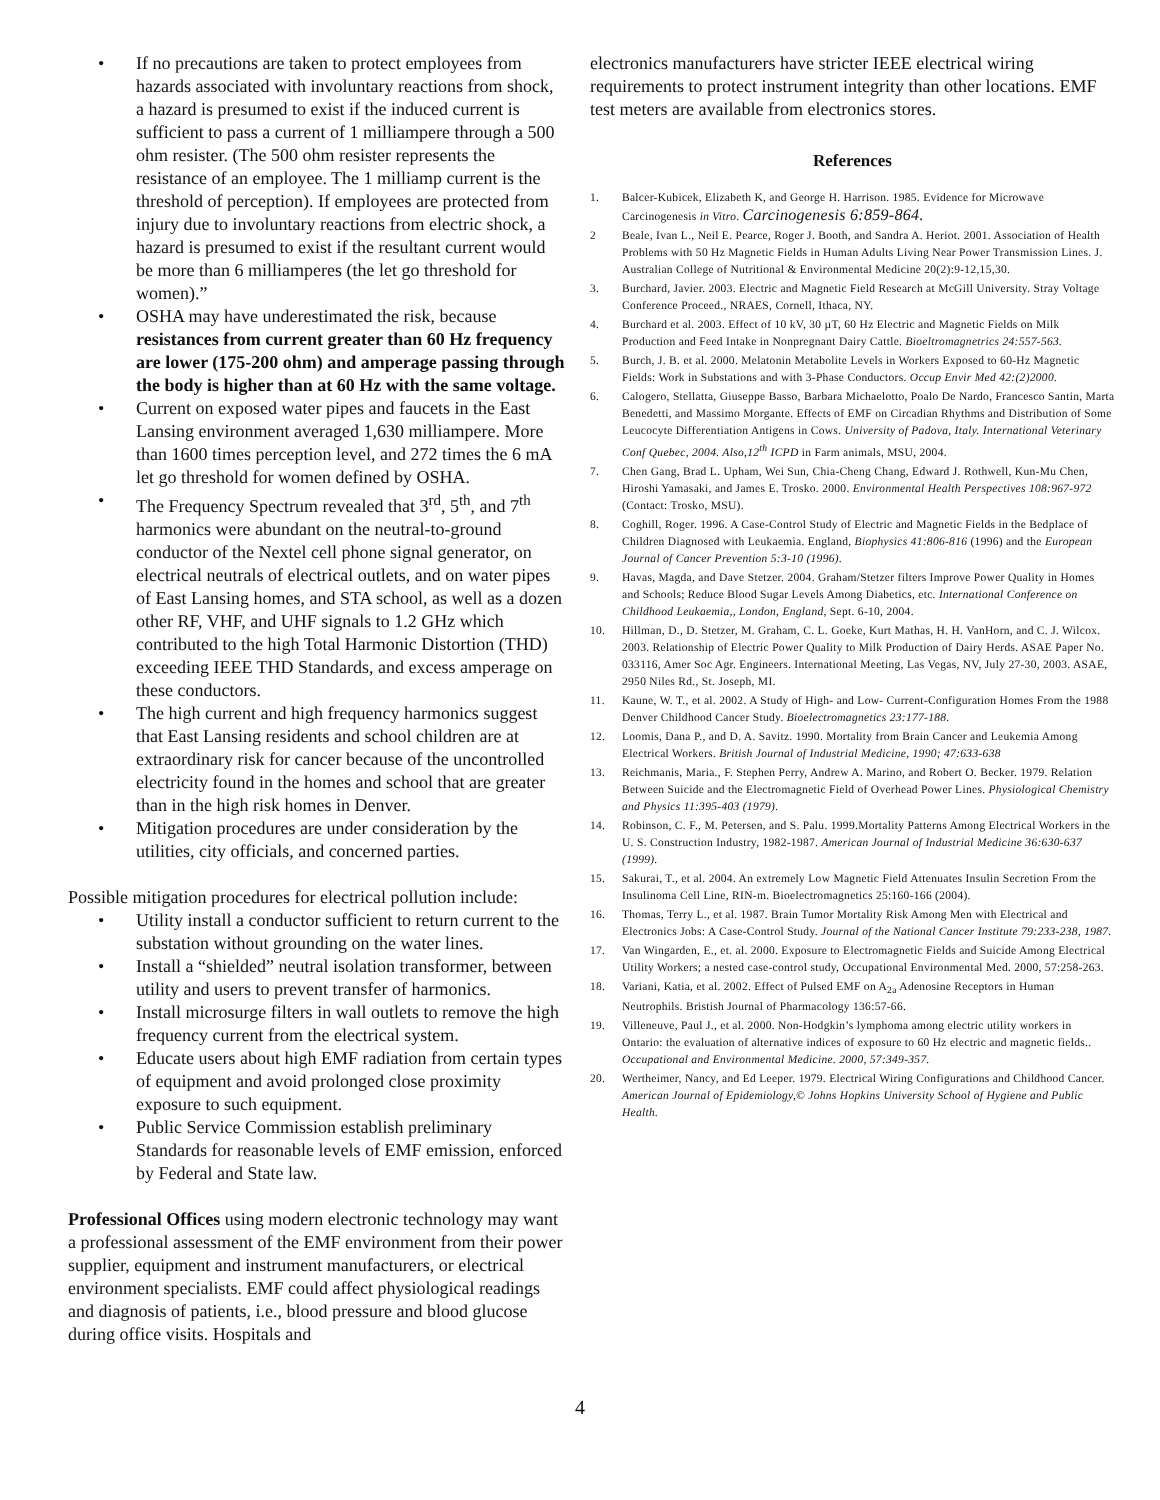• If no precautions are taken to protect employees from hazards associated with involuntary reactions from shock, a hazard is presumed to exist if the induced current is sufficient to pass a current of 1 milliampere through a 500 ohm resister. (The 500 ohm resister represents the resistance of an employee. The 1 milliamp current is the threshold of perception). If employees are protected from injury due to involuntary reactions from electric shock, a hazard is presumed to exist if the resultant current would be more than 6 milliamperes (the let go threshold for women).”
• OSHA may have underestimated the risk, because resistances from current greater than 60 Hz frequency are lower (175-200 ohm) and amperage passing through the body is higher than at 60 Hz with the same voltage.
• Current on exposed water pipes and faucets in the East Lansing environment averaged 1,630 milliampere. More than 1600 times perception level, and 272 times the 6 mA let go threshold for women defined by OSHA.
• The Frequency Spectrum revealed that 3<sup>rd</sup>, 5<sup>th</sup>, and 7<sup>th</sup> harmonics were abundant on the neutral-to-ground conductor of the Nextel cell phone signal generator, on electrical neutrals of electrical outlets, and on water pipes of East Lansing homes, and STA school, as well as a dozen other RF, VHF, and UHF signals to 1.2 GHz which contributed to the high Total Harmonic Distortion (THD) exceeding IEEE THD Standards, and excess amperage on these conductors.
• The high current and high frequency harmonics suggest that East Lansing residents and school children are at extraordinary risk for cancer because of the uncontrolled electricity found in the homes and school that are greater than in the high risk homes in Denver.
• Mitigation procedures are under consideration by the utilities, city officials, and concerned parties.
Possible mitigation procedures for electrical pollution include:
• Utility install a conductor sufficient to return current to the substation without grounding on the water lines.
• Install a “shielded” neutral isolation transformer, between utility and users to prevent transfer of harmonics.
• Install microsurge filters in wall outlets to remove the high frequency current from the electrical system.
• Educate users about high EMF radiation from certain types of equipment and avoid prolonged close proximity exposure to such equipment.
• Public Service Commission establish preliminary Standards for reasonable levels of EMF emission, enforced by Federal and State law.
Professional Offices using modern electronic technology may want a professional assessment of the EMF environment from their power supplier, equipment and instrument manufacturers, or electrical environment specialists. EMF could affect physiological readings and diagnosis of patients, i.e., blood pressure and blood glucose during office visits. Hospitals and
electronics manufacturers have stricter IEEE electrical wiring requirements to protect instrument integrity than other locations. EMF test meters are available from electronics stores.
References
1. Balcer-Kubicek, Elizabeth K, and George H. Harrison. 1985. Evidence for Microwave Carcinogenesis in Vitro. Carcinogenesis 6:859-864.
2 Beale, Ivan L., Neil E. Pearce, Roger J. Booth, and Sandra A. Heriot. 2001. Association of Health Problems with 50 Hz Magnetic Fields in Human Adults Living Near Power Transmission Lines. J. Australian College of Nutritional & Environmental Medicine 20(2):9-12,15,30.
3. Burchard, Javier. 2003. Electric and Magnetic Field Research at McGill University. Stray Voltage Conference Proceed., NRAES, Cornell, Ithaca, NY.
4. Burchard et al. 2003. Effect of 10 kV, 30 µT, 60 Hz Electric and Magnetic Fields on Milk Production and Feed Intake in Nonpregnant Dairy Cattle. Bioeltromagnetrics 24:557-563.
5. Burch, J. B. et al. 2000. Melatonin Metabolite Levels in Workers Exposed to 60-Hz Magnetic Fields: Work in Substations and with 3-Phase Conductors. Occup Envir Med 42:(2)2000.
6. Calogero, Stellatta, Giuseppe Basso, Barbara Michaelotto, Poalo De Nardo, Francesco Santin, Marta Benedetti, and Massimo Morgante. Effects of EMF on Circadian Rhythms and Distribution of Some Leucocyte Differentiation Antigens in Cows. University of Padova, Italy. International Veterinary Conf Quebec, 2004. Also,12<sup>th</sup> ICPD in Farm animals, MSU, 2004.
7. Chen Gang, Brad L. Upham, Wei Sun, Chia-Cheng Chang, Edward J. Rothwell, Kun-Mu Chen, Hiroshi Yamasaki, and James E. Trosko. 2000. Environmental Health Perspectives 108:967-972 (Contact: Trosko, MSU).
8. Coghill, Roger. 1996. A Case-Control Study of Electric and Magnetic Fields in the Bedplace of Children Diagnosed with Leukaemia. England, Biophysics 41:806-816 (1996) and the European Journal of Cancer Prevention 5:3-10 (1996).
9. Havas, Magda, and Dave Stetzer. 2004. Graham/Stetzer filters Improve Power Quality in Homes and Schools; Reduce Blood Sugar Levels Among Diabetics, etc. International Conference on Childhood Leukaemia,, London, England, Sept. 6-10, 2004.
10. Hillman, D., D. Stetzer, M. Graham, C. L. Goeke, Kurt Mathas, H. H. VanHorn, and C. J. Wilcox. 2003. Relationship of Electric Power Quality to Milk Production of Dairy Herds. ASAE Paper No. 033116, Amer Soc Agr. Engineers. International Meeting, Las Vegas, NV, July 27-30, 2003. ASAE, 2950 Niles Rd., St. Joseph, MI.
11. Kaune, W. T., et al. 2002. A Study of High- and Low- Current-Configuration Homes From the 1988 Denver Childhood Cancer Study. Bioelectromagnetics 23:177-188.
12. Loomis, Dana P., and D. A. Savitz. 1990. Mortality from Brain Cancer and Leukemia Among Electrical Workers. British Journal of Industrial Medicine, 1990; 47:633-638
13. Reichmanis, Maria., F. Stephen Perry, Andrew A. Marino, and Robert O. Becker. 1979. Relation Between Suicide and the Electromagnetic Field of Overhead Power Lines. Physiological Chemistry and Physics 11:395-403 (1979).
14. Robinson, C. F., M. Petersen, and S. Palu. 1999.Mortality Patterns Among Electrical Workers in the U. S. Construction Industry, 1982-1987. American Journal of Industrial Medicine 36:630-637 (1999).
15. Sakurai, T., et al. 2004. An extremely Low Magnetic Field Attenuates Insulin Secretion From the Insulinoma Cell Line, RIN-m. Bioelectromagnetics 25:160-166 (2004).
16. Thomas, Terry L., et al. 1987. Brain Tumor Mortality Risk Among Men with Electrical and Electronics Jobs: A Case-Control Study. Journal of the National Cancer Institute 79:233-238, 1987.
17. Van Wingarden, E., et. al. 2000. Exposure to Electromagnetic Fields and Suicide Among Electrical Utility Workers; a nested case-control study, Occupational Environmental Med. 2000, 57:258-263.
18. Variani, Katia, et al. 2002. Effect of Pulsed EMF on A<sub>2a</sub> Adenosine Receptors in Human Neutrophils. Bristish Journal of Pharmacology 136:57-66.
19. Villeneuve, Paul J., et al. 2000. Non-Hodgkin’s lymphoma among electric utility workers in Ontario: the evaluation of alternative indices of exposure to 60 Hz electric and magnetic fields.. Occupational and Environmental Medicine. 2000, 57:349-357.
20. Wertheimer, Nancy, and Ed Leeper. 1979. Electrical Wiring Configurations and Childhood Cancer. American Journal of Epidemiology,© Johns Hopkins University School of Hygiene and Public Health.
4